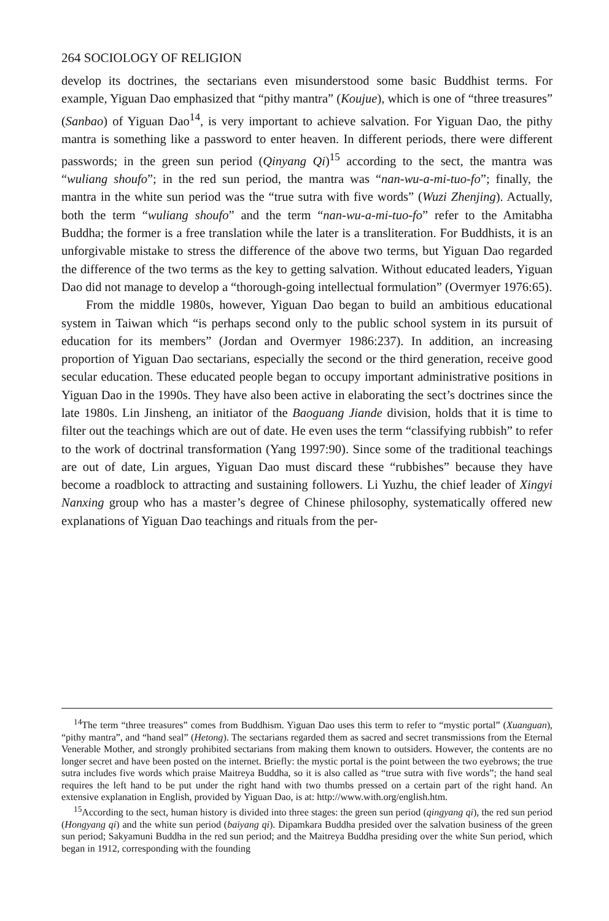264 SOCIOLOGY OF RELIGION
develop its doctrines, the sectarians even misunderstood some basic Buddhist terms. For example, Yiguan Dao emphasized that “pithy mantra” (Koujue), which is one of “three treasures” (Sanbao) of Yiguan Dao<sup>14</sup>, is very important to achieve salvation. For Yiguan Dao, the pithy mantra is something like a password to enter heaven. In different periods, there were different passwords; in the green sun period (Qinyang Qi)<sup>15</sup> according to the sect, the mantra was “wuliang shoufo”; in the red sun period, the mantra was “nan-wu-a-mi-tuo-fo”; finally, the mantra in the white sun period was the “true sutra with five words” (Wuzi Zhenjing). Actually, both the term “wuliang shoufo” and the term “nan-wu-a-mi-tuo-fo” refer to the Amitabha Buddha; the former is a free translation while the later is a transliteration. For Buddhists, it is an unforgivable mistake to stress the difference of the above two terms, but Yiguan Dao regarded the difference of the two terms as the key to getting salvation. Without educated leaders, Yiguan Dao did not manage to develop a “thorough-going intellectual formulation” (Overmyer 1976:65).
From the middle 1980s, however, Yiguan Dao began to build an ambitious educational system in Taiwan which “is perhaps second only to the public school system in its pursuit of education for its members” (Jordan and Overmyer 1986:237). In addition, an increasing proportion of Yiguan Dao sectarians, especially the second or the third generation, receive good secular education. These educated people began to occupy important administrative positions in Yiguan Dao in the 1990s. They have also been active in elaborating the sect’s doctrines since the late 1980s. Lin Jinsheng, an initiator of the Baoguang Jiande division, holds that it is time to filter out the teachings which are out of date. He even uses the term “classifying rubbish” to refer to the work of doctrinal transformation (Yang 1997:90). Since some of the traditional teachings are out of date, Lin argues, Yiguan Dao must discard these “rubbishes” because they have become a roadblock to attracting and sustaining followers. Li Yuzhu, the chief leader of Xingyi Nanxing group who has a master’s degree of Chinese philosophy, systematically offered new explanations of Yiguan Dao teachings and rituals from the per-
<sup>14</sup> The term “three treasures” comes from Buddhism. Yiguan Dao uses this term to refer to “mystic portal” (Xuanguan), “pithy mantra”, and “hand seal” (Hetong). The sectarians regarded them as sacred and secret transmissions from the Eternal Venerable Mother, and strongly prohibited sectarians from making them known to outsiders. However, the contents are no longer secret and have been posted on the internet. Briefly: the mystic portal is the point between the two eyebrows; the true sutra includes five words which praise Maitreya Buddha, so it is also called as “true sutra with five words”; the hand seal requires the left hand to be put under the right hand with two thumbs pressed on a certain part of the right hand. An extensive explanation in English, provided by Yiguan Dao, is at: http://www.with.org/english.htm.
<sup>15</sup> According to the sect, human history is divided into three stages: the green sun period (qingyang qi), the red sun period (Hongyang qi) and the white sun period (baiyang qi). Dipamkara Buddha presided over the salvation business of the green sun period; Sakyamuni Buddha in the red sun period; and the Maitreya Buddha presiding over the white Sun period, which began in 1912, corresponding with the founding